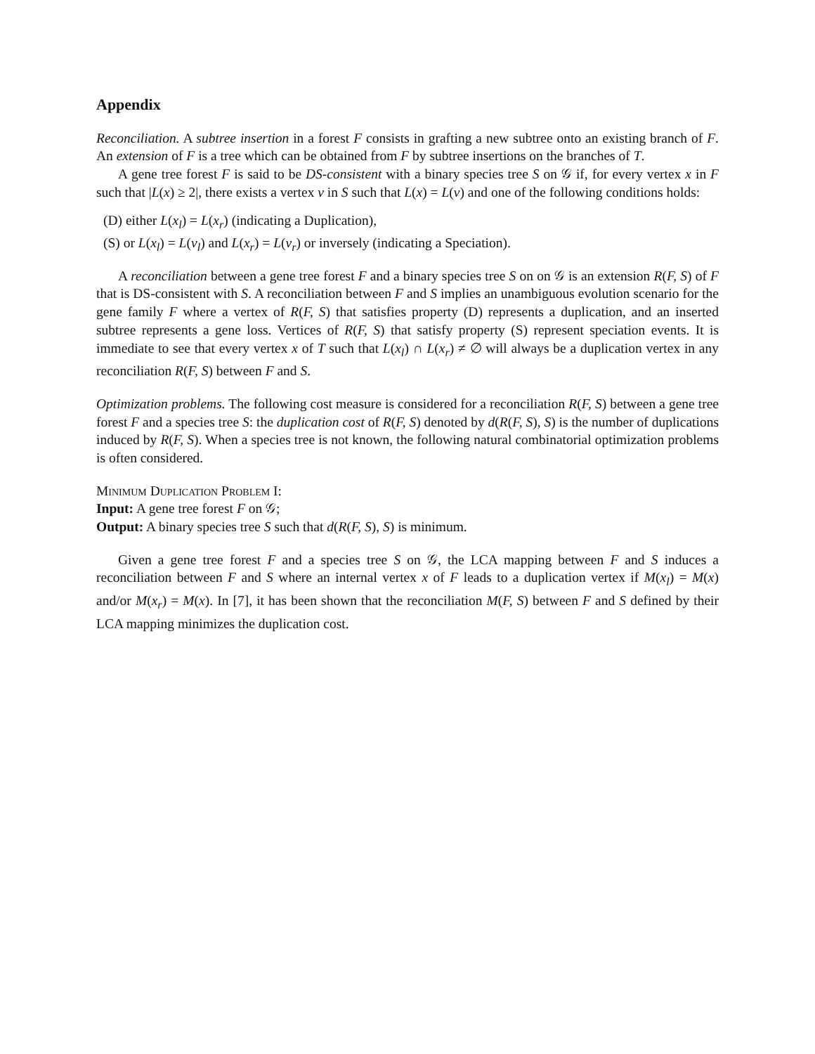Appendix
Reconciliation. A subtree insertion in a forest F consists in grafting a new subtree onto an existing branch of F. An extension of F is a tree which can be obtained from F by subtree insertions on the branches of T.
A gene tree forest F is said to be DS-consistent with a binary species tree S on 𝒢 if, for every vertex x in F such that |L(x) ≥ 2|, there exists a vertex v in S such that L(x) = L(v) and one of the following conditions holds:
(D) either L(x<sub>l</sub>) = L(x<sub>r</sub>) (indicating a Duplication),
(S) or L(x<sub>l</sub>) = L(v<sub>l</sub>) and L(x<sub>r</sub>) = L(v<sub>r</sub>) or inversely (indicating a Speciation).
A reconciliation between a gene tree forest F and a binary species tree S on on 𝒢 is an extension R(F, S) of F that is DS-consistent with S. A reconciliation between F and S implies an unambiguous evolution scenario for the gene family F where a vertex of R(F, S) that satisfies property (D) represents a duplication, and an inserted subtree represents a gene loss. Vertices of R(F, S) that satisfy property (S) represent speciation events. It is immediate to see that every vertex x of T such that L(x<sub>l</sub>) ∩ L(x<sub>r</sub>) ≠ ∅ will always be a duplication vertex in any reconciliation R(F, S) between F and S.
Optimization problems. The following cost measure is considered for a reconciliation R(F, S) between a gene tree forest F and a species tree S: the duplication cost of R(F, S) denoted by d(R(F, S), S) is the number of duplications induced by R(F, S). When a species tree is not known, the following natural combinatorial optimization problems is often considered.
Minimum Duplication Problem I:
Input: A gene tree forest F on 𝒢;
Output: A binary species tree S such that d(R(F, S), S) is minimum.
Given a gene tree forest F and a species tree S on 𝒢, the LCA mapping between F and S induces a reconciliation between F and S where an internal vertex x of F leads to a duplication vertex if M(x<sub>l</sub>) = M(x) and/or M(x<sub>r</sub>) = M(x). In [7], it has been shown that the reconciliation M(F, S) between F and S defined by their LCA mapping minimizes the duplication cost.